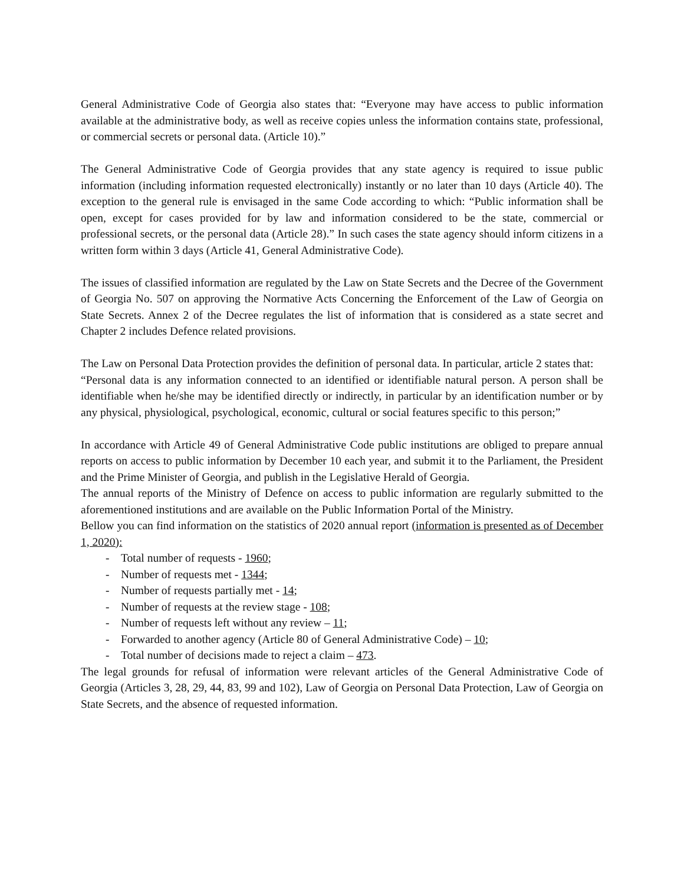General Administrative Code of Georgia also states that: “Everyone may have access to public information available at the administrative body, as well as receive copies unless the information contains state, professional, or commercial secrets or personal data. (Article 10).”
The General Administrative Code of Georgia provides that any state agency is required to issue public information (including information requested electronically) instantly or no later than 10 days (Article 40). The exception to the general rule is envisaged in the same Code according to which: “Public information shall be open, except for cases provided for by law and information considered to be the state, commercial or professional secrets, or the personal data (Article 28).” In such cases the state agency should inform citizens in a written form within 3 days (Article 41, General Administrative Code).
The issues of classified information are regulated by the Law on State Secrets and the Decree of the Government of Georgia No. 507 on approving the Normative Acts Concerning the Enforcement of the Law of Georgia on State Secrets. Annex 2 of the Decree regulates the list of information that is considered as a state secret and Chapter 2 includes Defence related provisions.
The Law on Personal Data Protection provides the definition of personal data. In particular, article 2 states that:
“Personal data is any information connected to an identified or identifiable natural person. A person shall be identifiable when he/she may be identified directly or indirectly, in particular by an identification number or by any physical, physiological, psychological, economic, cultural or social features specific to this person;”
In accordance with Article 49 of General Administrative Code public institutions are obliged to prepare annual reports on access to public information by December 10 each year, and submit it to the Parliament, the President and the Prime Minister of Georgia, and publish in the Legislative Herald of Georgia.
The annual reports of the Ministry of Defence on access to public information are regularly submitted to the aforementioned institutions and are available on the Public Information Portal of the Ministry.
Bellow you can find information on the statistics of 2020 annual report (information is presented as of December 1, 2020):
- Total number of requests - 1960;
- Number of requests met - 1344;
- Number of requests partially met - 14;
- Number of requests at the review stage - 108;
- Number of requests left without any review – 11;
- Forwarded to another agency (Article 80 of General Administrative Code) – 10;
- Total number of decisions made to reject a claim – 473.
The legal grounds for refusal of information were relevant articles of the General Administrative Code of Georgia (Articles 3, 28, 29, 44, 83, 99 and 102), Law of Georgia on Personal Data Protection, Law of Georgia on State Secrets, and the absence of requested information.